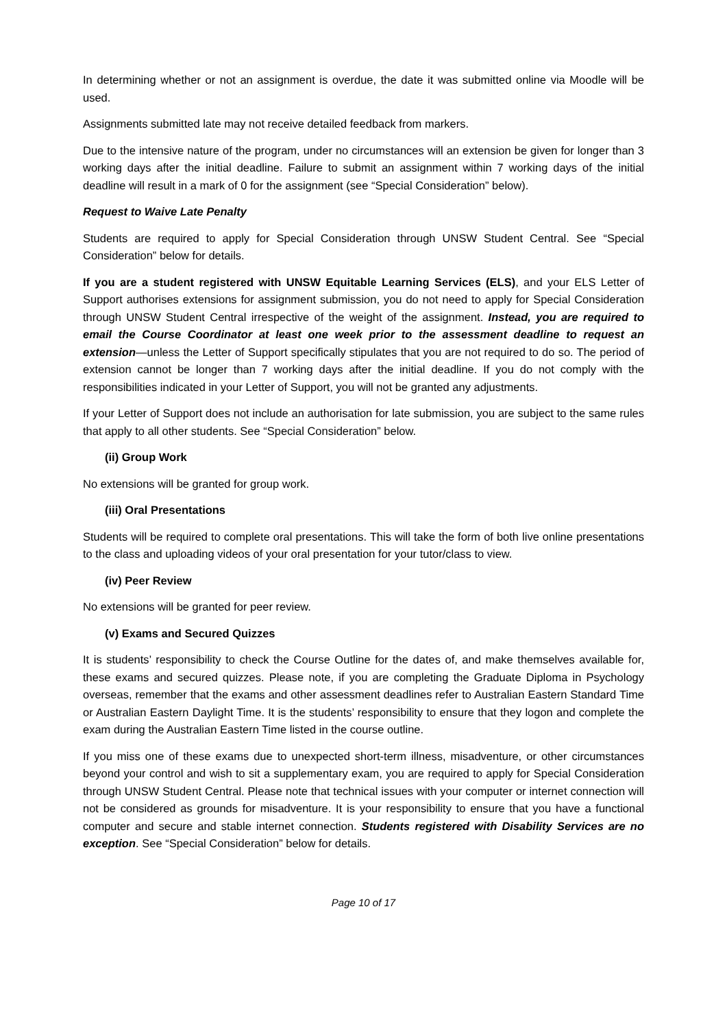In determining whether or not an assignment is overdue, the date it was submitted online via Moodle will be used.
Assignments submitted late may not receive detailed feedback from markers.
Due to the intensive nature of the program, under no circumstances will an extension be given for longer than 3 working days after the initial deadline. Failure to submit an assignment within 7 working days of the initial deadline will result in a mark of 0 for the assignment (see “Special Consideration” below).
Request to Waive Late Penalty
Students are required to apply for Special Consideration through UNSW Student Central. See “Special Consideration” below for details.
If you are a student registered with UNSW Equitable Learning Services (ELS), and your ELS Letter of Support authorises extensions for assignment submission, you do not need to apply for Special Consideration through UNSW Student Central irrespective of the weight of the assignment. Instead, you are required to email the Course Coordinator at least one week prior to the assessment deadline to request an extension—unless the Letter of Support specifically stipulates that you are not required to do so. The period of extension cannot be longer than 7 working days after the initial deadline. If you do not comply with the responsibilities indicated in your Letter of Support, you will not be granted any adjustments.
If your Letter of Support does not include an authorisation for late submission, you are subject to the same rules that apply to all other students. See “Special Consideration” below.
(ii) Group Work
No extensions will be granted for group work.
(iii) Oral Presentations
Students will be required to complete oral presentations. This will take the form of both live online presentations to the class and uploading videos of your oral presentation for your tutor/class to view.
(iv) Peer Review
No extensions will be granted for peer review.
(v) Exams and Secured Quizzes
It is students’ responsibility to check the Course Outline for the dates of, and make themselves available for, these exams and secured quizzes. Please note, if you are completing the Graduate Diploma in Psychology overseas, remember that the exams and other assessment deadlines refer to Australian Eastern Standard Time or Australian Eastern Daylight Time. It is the students’ responsibility to ensure that they logon and complete the exam during the Australian Eastern Time listed in the course outline.
If you miss one of these exams due to unexpected short-term illness, misadventure, or other circumstances beyond your control and wish to sit a supplementary exam, you are required to apply for Special Consideration through UNSW Student Central. Please note that technical issues with your computer or internet connection will not be considered as grounds for misadventure. It is your responsibility to ensure that you have a functional computer and secure and stable internet connection. Students registered with Disability Services are no exception. See “Special Consideration” below for details.
Page 10 of 17